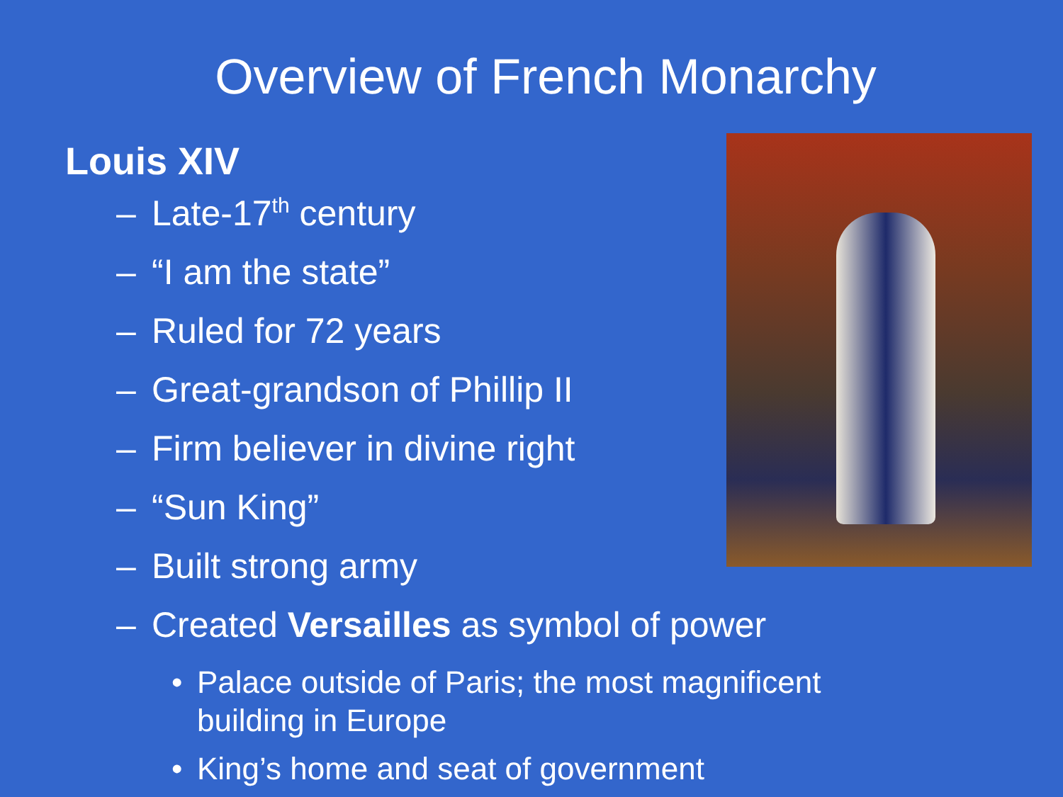Overview of French Monarchy
Louis XIV
– Late-17<sup>th</sup> century
– “I am the state”
– Ruled for 72 years
– Great-grandson of Phillip II
– Firm believer in divine right
– “Sun King”
– Built strong army
– Created Versailles as symbol of power
• Palace outside of Paris; the most magnificent building in Europe
• King’s home and seat of government